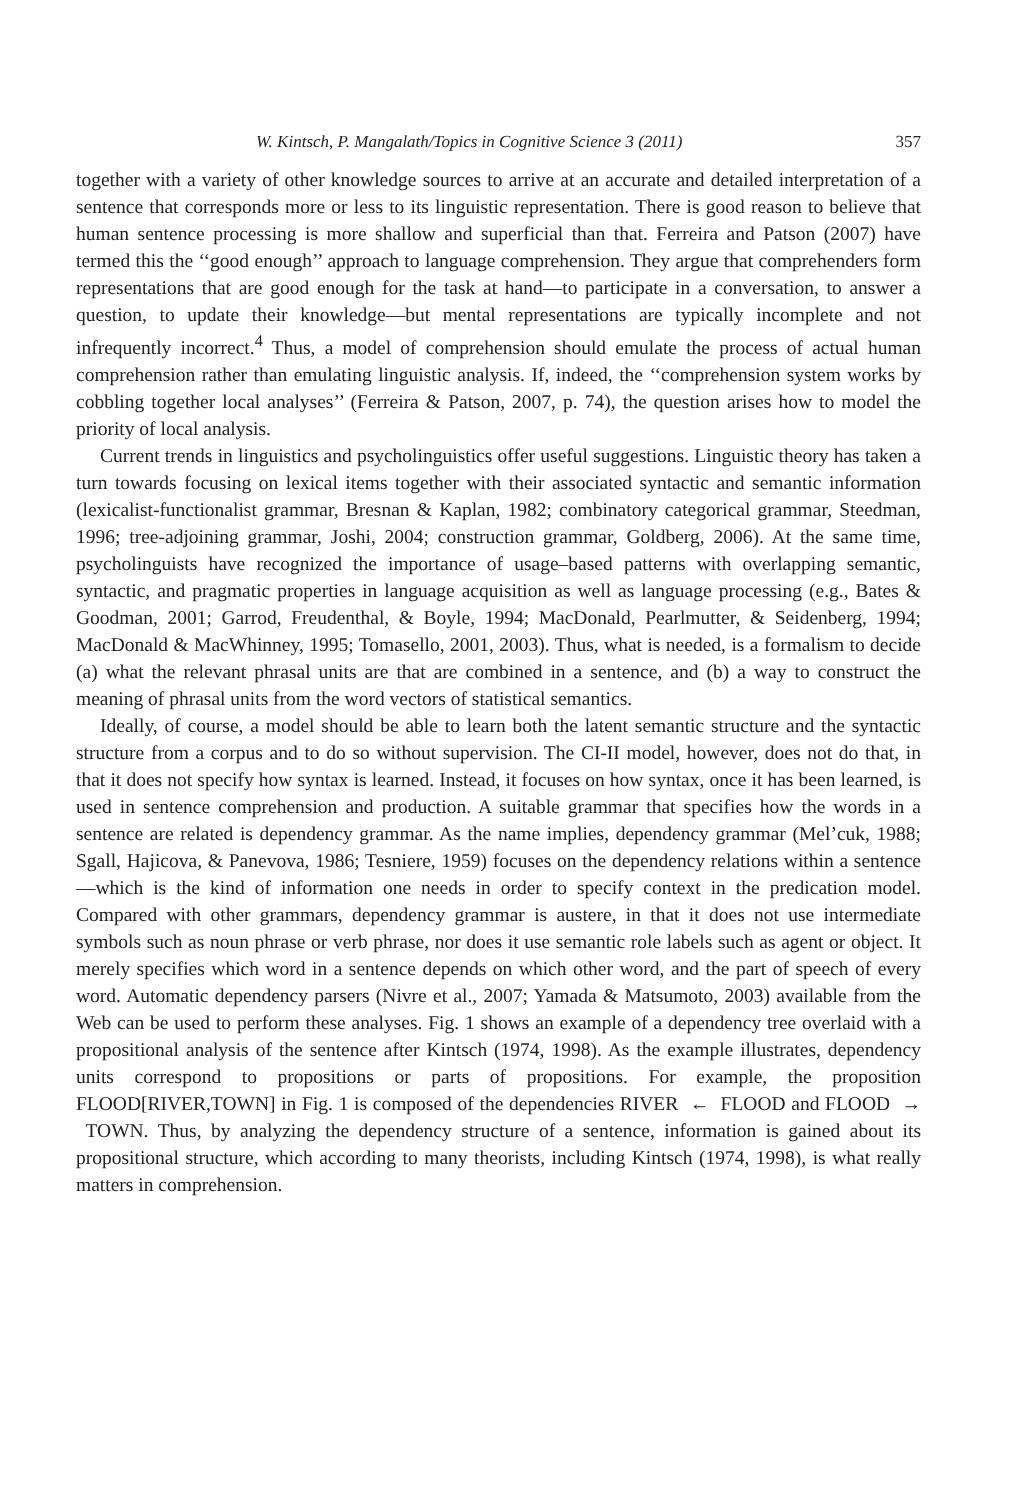W. Kintsch, P. Mangalath/Topics in Cognitive Science 3 (2011) 357
together with a variety of other knowledge sources to arrive at an accurate and detailed interpretation of a sentence that corresponds more or less to its linguistic representation. There is good reason to believe that human sentence processing is more shallow and superficial than that. Ferreira and Patson (2007) have termed this the ‘‘good enough’’ approach to language comprehension. They argue that comprehenders form representations that are good enough for the task at hand—to participate in a conversation, to answer a question, to update their knowledge—but mental representations are typically incomplete and not infrequently incorrect.<sup>4</sup> Thus, a model of comprehension should emulate the process of actual human comprehension rather than emulating linguistic analysis. If, indeed, the ‘‘comprehension system works by cobbling together local analyses’’ (Ferreira & Patson, 2007, p. 74), the question arises how to model the priority of local analysis.
Current trends in linguistics and psycholinguistics offer useful suggestions. Linguistic theory has taken a turn towards focusing on lexical items together with their associated syntactic and semantic information (lexicalist-functionalist grammar, Bresnan & Kaplan, 1982; combinatory categorical grammar, Steedman, 1996; tree-adjoining grammar, Joshi, 2004; construction grammar, Goldberg, 2006). At the same time, psycholinguists have recognized the importance of usage–based patterns with overlapping semantic, syntactic, and pragmatic properties in language acquisition as well as language processing (e.g., Bates & Goodman, 2001; Garrod, Freudenthal, & Boyle, 1994; MacDonald, Pearlmutter, & Seidenberg, 1994; MacDonald & MacWhinney, 1995; Tomasello, 2001, 2003). Thus, what is needed, is a formalism to decide (a) what the relevant phrasal units are that are combined in a sentence, and (b) a way to construct the meaning of phrasal units from the word vectors of statistical semantics.
Ideally, of course, a model should be able to learn both the latent semantic structure and the syntactic structure from a corpus and to do so without supervision. The CI-II model, however, does not do that, in that it does not specify how syntax is learned. Instead, it focuses on how syntax, once it has been learned, is used in sentence comprehension and production. A suitable grammar that specifies how the words in a sentence are related is dependency grammar. As the name implies, dependency grammar (Mel’cuk, 1988; Sgall, Hajicova, & Panevova, 1986; Tesniere, 1959) focuses on the dependency relations within a sentence—which is the kind of information one needs in order to specify context in the predication model. Compared with other grammars, dependency grammar is austere, in that it does not use intermediate symbols such as noun phrase or verb phrase, nor does it use semantic role labels such as agent or object. It merely specifies which word in a sentence depends on which other word, and the part of speech of every word. Automatic dependency parsers (Nivre et al., 2007; Yamada & Matsumoto, 2003) available from the Web can be used to perform these analyses. Fig. 1 shows an example of a dependency tree overlaid with a propositional analysis of the sentence after Kintsch (1974, 1998). As the example illustrates, dependency units correspond to propositions or parts of propositions. For example, the proposition FLOOD[RIVER,TOWN] in Fig. 1 is composed of the dependencies RIVER ← FLOOD and FLOOD → TOWN. Thus, by analyzing the dependency structure of a sentence, information is gained about its propositional structure, which according to many theorists, including Kintsch (1974, 1998), is what really matters in comprehension.